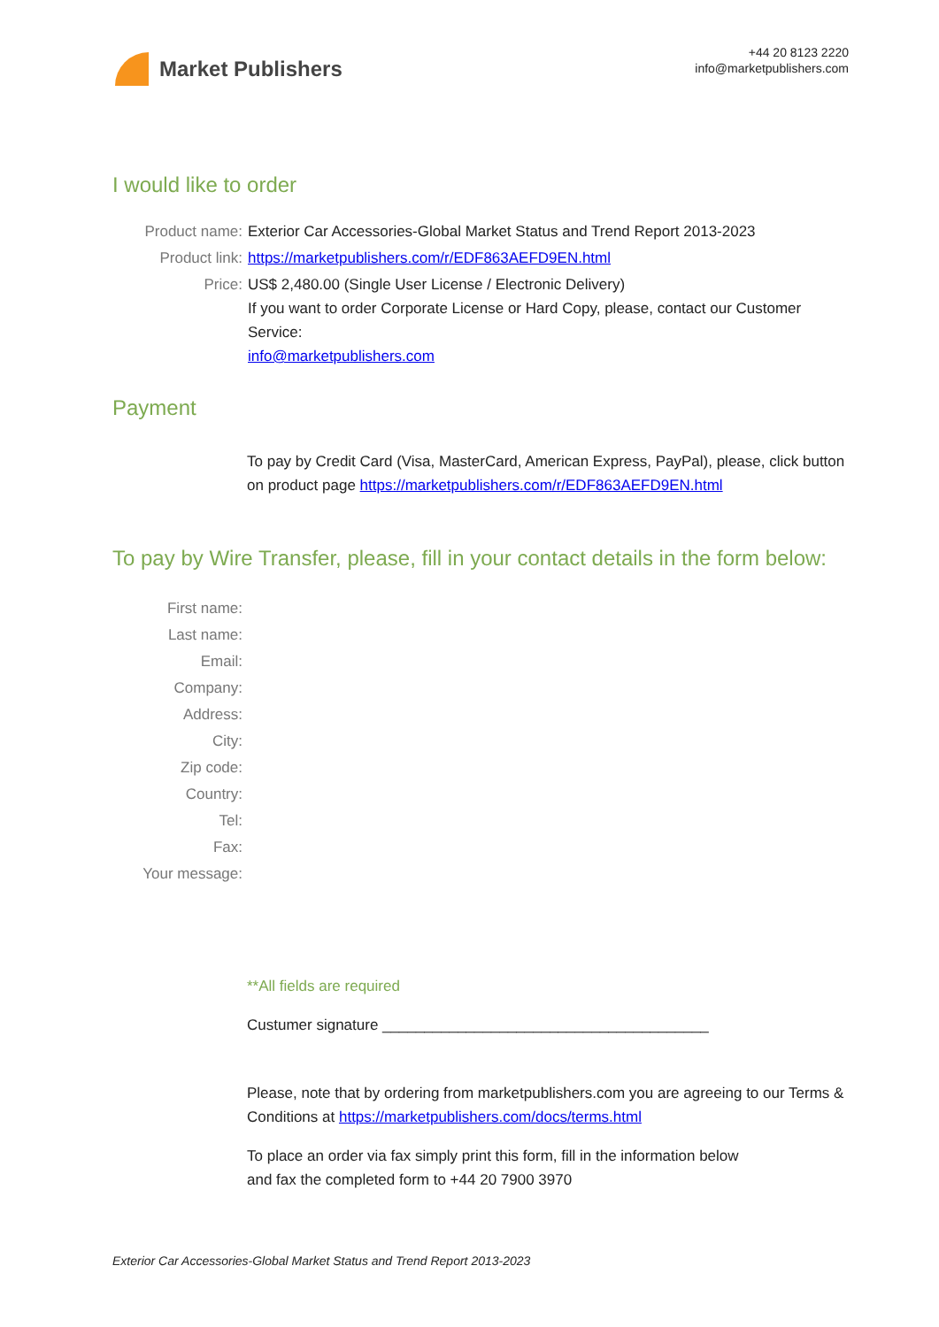Market Publishers
+44 20 8123 2220
info@marketpublishers.com
I would like to order
Product name: Exterior Car Accessories-Global Market Status and Trend Report 2013-2023
Product link: https://marketpublishers.com/r/EDF863AEFD9EN.html
Price: US$ 2,480.00 (Single User License / Electronic Delivery)
If you want to order Corporate License or Hard Copy, please, contact our Customer Service:
info@marketpublishers.com
Payment
To pay by Credit Card (Visa, MasterCard, American Express, PayPal), please, click button on product page https://marketpublishers.com/r/EDF863AEFD9EN.html
To pay by Wire Transfer, please, fill in your contact details in the form below:
First name:
Last name:
Email:
Company:
Address:
City:
Zip code:
Country:
Tel:
Fax:
Your message:
**All fields are required
Custumer signature _______________________________________
Please, note that by ordering from marketpublishers.com you are agreeing to our Terms & Conditions at https://marketpublishers.com/docs/terms.html
To place an order via fax simply print this form, fill in the information below
and fax the completed form to +44 20 7900 3970
Exterior Car Accessories-Global Market Status and Trend Report 2013-2023